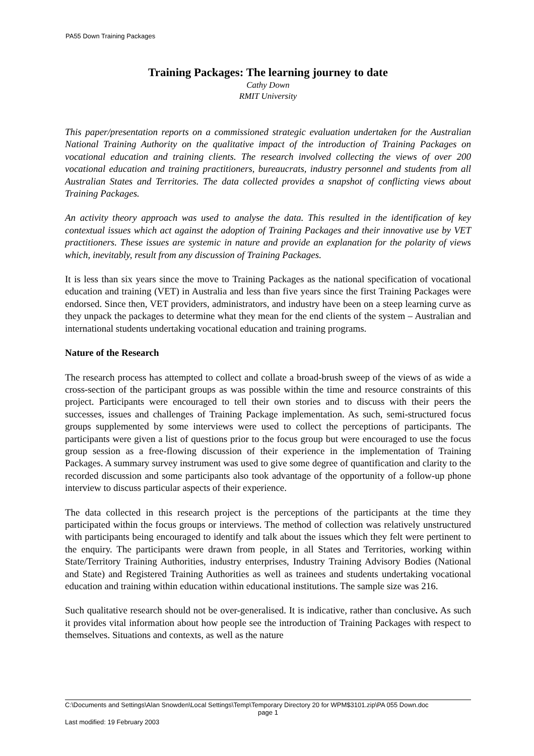PA55 Down Training Packages
Training Packages: The learning journey to date
Cathy Down
RMIT University
This paper/presentation reports on a commissioned strategic evaluation undertaken for the Australian National Training Authority on the qualitative impact of the introduction of Training Packages on vocational education and training clients. The research involved collecting the views of over 200 vocational education and training practitioners, bureaucrats, industry personnel and students from all Australian States and Territories. The data collected provides a snapshot of conflicting views about Training Packages.
An activity theory approach was used to analyse the data. This resulted in the identification of key contextual issues which act against the adoption of Training Packages and their innovative use by VET practitioners. These issues are systemic in nature and provide an explanation for the polarity of views which, inevitably, result from any discussion of Training Packages.
It is less than six years since the move to Training Packages as the national specification of vocational education and training (VET) in Australia and less than five years since the first Training Packages were endorsed. Since then, VET providers, administrators, and industry have been on a steep learning curve as they unpack the packages to determine what they mean for the end clients of the system – Australian and international students undertaking vocational education and training programs.
Nature of the Research
The research process has attempted to collect and collate a broad-brush sweep of the views of as wide a cross-section of the participant groups as was possible within the time and resource constraints of this project. Participants were encouraged to tell their own stories and to discuss with their peers the successes, issues and challenges of Training Package implementation. As such, semi-structured focus groups supplemented by some interviews were used to collect the perceptions of participants. The participants were given a list of questions prior to the focus group but were encouraged to use the focus group session as a free-flowing discussion of their experience in the implementation of Training Packages. A summary survey instrument was used to give some degree of quantification and clarity to the recorded discussion and some participants also took advantage of the opportunity of a follow-up phone interview to discuss particular aspects of their experience.
The data collected in this research project is the perceptions of the participants at the time they participated within the focus groups or interviews. The method of collection was relatively unstructured with participants being encouraged to identify and talk about the issues which they felt were pertinent to the enquiry. The participants were drawn from people, in all States and Territories, working within State/Territory Training Authorities, industry enterprises, Industry Training Advisory Bodies (National and State) and Registered Training Authorities as well as trainees and students undertaking vocational education and training within education within educational institutions. The sample size was 216.
Such qualitative research should not be over-generalised. It is indicative, rather than conclusive. As such it provides vital information about how people see the introduction of Training Packages with respect to themselves. Situations and contexts, as well as the nature
C:\Documents and Settings\Alan Snowden\Local Settings\Temp\Temporary Directory 20 for WPM$3101.zip\PA 055 Down.doc
page 1
Last modified: 19 February 2003